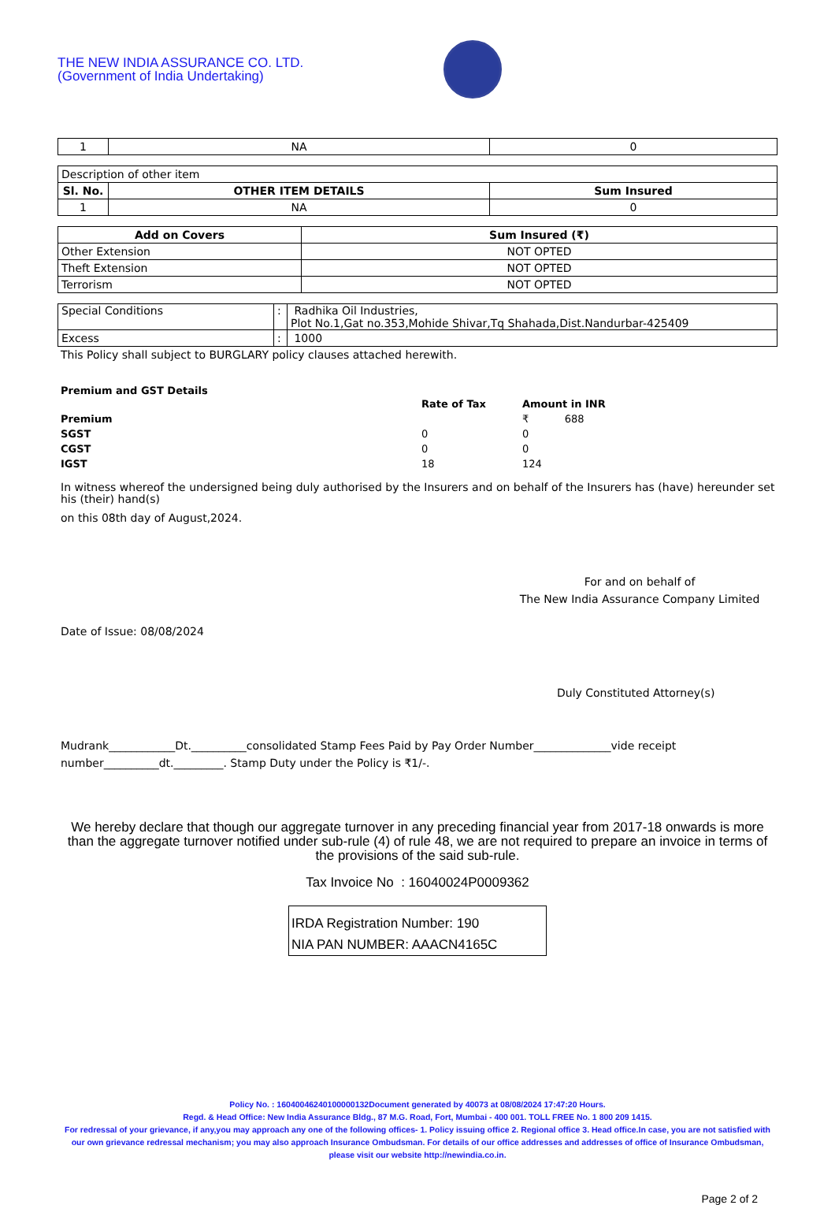THE NEW INDIA ASSURANCE CO. LTD.
(Government of India Undertaking)
| 1 | NA | 0 |
| Description of other item | | |
| Sl. No. | OTHER ITEM DETAILS | Sum Insured |
| 1 | NA | 0 |
| Add on Covers | Sum Insured (₹) |
| --- | --- |
| Other Extension | NOT OPTED |
| Theft Extension | NOT OPTED |
| Terrorism | NOT OPTED |
| Special Conditions | : | Radhika Oil Industries, Plot No.1,Gat no.353,Mohide Shivar,Tq Shahada,Dist.Nandurbar-425409 |
| Excess | : | 1000 |
This Policy shall subject to BURGLARY policy clauses attached herewith.
Premium and GST Details
| | Rate of Tax | Amount in INR |
| Premium | | ₹ 688 |
| SGST | 0 | 0 |
| CGST | 0 | 0 |
| IGST | 18 | 124 |
In witness whereof the undersigned being duly authorised by the Insurers and on behalf of the Insurers has (have) hereunder set his (their) hand(s)
on this 08th day of August,2024.
For and on behalf of
The New India Assurance Company Limited
Date of Issue: 08/08/2024
Duly Constituted Attorney(s)
Mudrank____________Dt.__________consolidated Stamp Fees Paid by Pay Order Number______________vide receipt number__________dt._________. Stamp Duty under the Policy is ₹1/-.
We hereby declare that though our aggregate turnover in any preceding financial year from 2017-18 onwards is more than the aggregate turnover notified under sub-rule (4) of rule 48, we are not required to prepare an invoice in terms of the provisions of the said sub-rule.
Tax Invoice No : 16040024P0009362
IRDA Registration Number: 190
NIA PAN NUMBER: AAACN4165C
Policy No. : 16040046240100000132Document generated by 40073 at 08/08/2024 17:47:20 Hours.
Regd. & Head Office: New India Assurance Bldg., 87 M.G. Road, Fort, Mumbai - 400 001. TOLL FREE No. 1 800 209 1415.
For redressal of your grievance, if any,you may approach any one of the following offices- 1. Policy issuing office 2. Regional office 3. Head office.In case, you are not satisfied with our own grievance redressal mechanism; you may also approach Insurance Ombudsman. For details of our office addresses and addresses of office of Insurance Ombudsman, please visit our website http://newindia.co.in.
Page 2 of 2